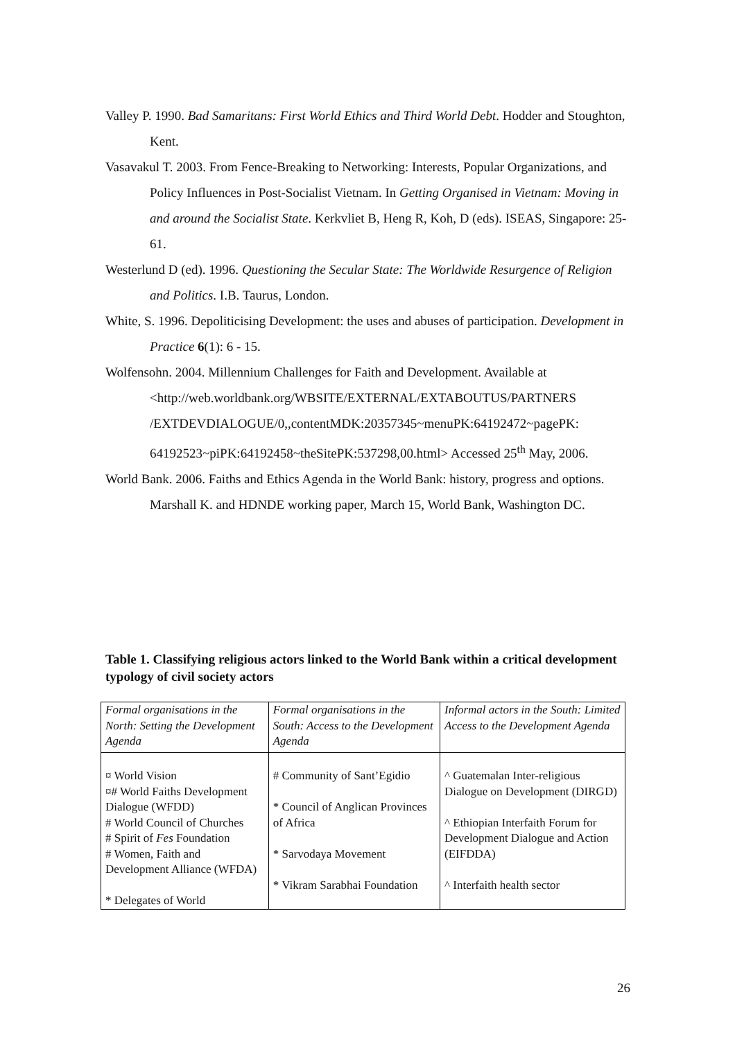Valley P. 1990. Bad Samaritans: First World Ethics and Third World Debt. Hodder and Stoughton, Kent.
Vasavakul T. 2003. From Fence-Breaking to Networking: Interests, Popular Organizations, and Policy Influences in Post-Socialist Vietnam. In Getting Organised in Vietnam: Moving in and around the Socialist State. Kerkvliet B, Heng R, Koh, D (eds). ISEAS, Singapore: 25-61.
Westerlund D (ed). 1996. Questioning the Secular State: The Worldwide Resurgence of Religion and Politics. I.B. Taurus, London.
White, S. 1996. Depoliticising Development: the uses and abuses of participation. Development in Practice 6(1): 6 - 15.
Wolfensohn. 2004. Millennium Challenges for Faith and Development. Available at <http://web.worldbank.org/WBSITE/EXTERNAL/EXTABOUTUS/PARTNERS /EXTDEVDIALOGUE/0,,contentMDK:20357345~menuPK:64192472~pagePK: 64192523~piPK:64192458~theSitePK:537298,00.html> Accessed 25<sup>th</sup> May, 2006.
World Bank. 2006. Faiths and Ethics Agenda in the World Bank: history, progress and options. Marshall K. and HDNDE working paper, March 15, World Bank, Washington DC.
Table 1. Classifying religious actors linked to the World Bank within a critical development typology of civil society actors
| Formal organisations in the North: Setting the Development Agenda | Formal organisations in the South: Access to the Development Agenda | Informal actors in the South: Limited Access to the Development Agenda |
| --- | --- | --- |
| ¤ World Vision ¤# World Faiths Development Dialogue (WFDD) # World Council of Churches # Spirit of Fes Foundation # Women, Faith and Development Alliance (WFDA) * Delegates of World | # Community of Sant’Egidio * Council of Anglican Provinces of Africa * Sarvodaya Movement * Vikram Sarabhai Foundation | ^ Guatemalan Inter-religious Dialogue on Development (DIRGD) ^ Ethiopian Interfaith Forum for Development Dialogue and Action (EIFDDA) ^ Interfaith health sector |
26